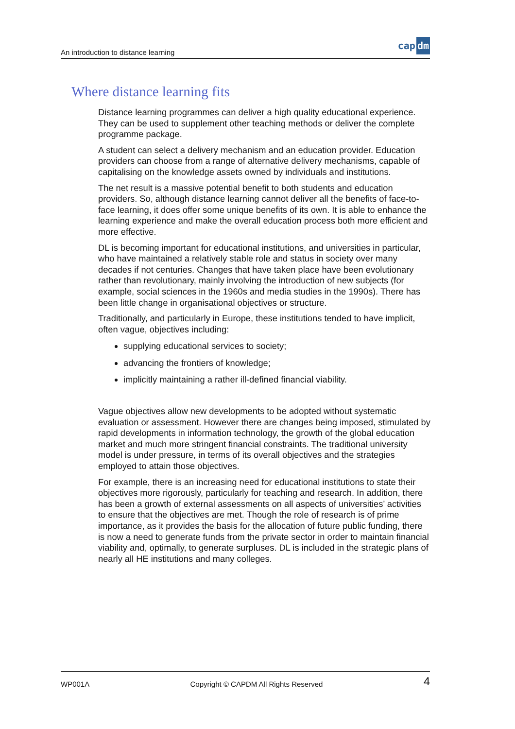An introduction to distance learning cap dm
Where distance learning fits
Distance learning programmes can deliver a high quality educational experience. They can be used to supplement other teaching methods or deliver the complete programme package.
A student can select a delivery mechanism and an education provider. Education providers can choose from a range of alternative delivery mechanisms, capable of capitalising on the knowledge assets owned by individuals and institutions.
The net result is a massive potential benefit to both students and education providers. So, although distance learning cannot deliver all the benefits of face-to-face learning, it does offer some unique benefits of its own. It is able to enhance the learning experience and make the overall education process both more efficient and more effective.
DL is becoming important for educational institutions, and universities in particular, who have maintained a relatively stable role and status in society over many decades if not centuries. Changes that have taken place have been evolutionary rather than revolutionary, mainly involving the introduction of new subjects (for example, social sciences in the 1960s and media studies in the 1990s). There has been little change in organisational objectives or structure.
Traditionally, and particularly in Europe, these institutions tended to have implicit, often vague, objectives including:
supplying educational services to society;
advancing the frontiers of knowledge;
implicitly maintaining a rather ill-defined financial viability.
Vague objectives allow new developments to be adopted without systematic evaluation or assessment. However there are changes being imposed, stimulated by rapid developments in information technology, the growth of the global education market and much more stringent financial constraints. The traditional university model is under pressure, in terms of its overall objectives and the strategies employed to attain those objectives.
For example, there is an increasing need for educational institutions to state their objectives more rigorously, particularly for teaching and research. In addition, there has been a growth of external assessments on all aspects of universities’ activities to ensure that the objectives are met. Though the role of research is of prime importance, as it provides the basis for the allocation of future public funding, there is now a need to generate funds from the private sector in order to maintain financial viability and, optimally, to generate surpluses. DL is included in the strategic plans of nearly all HE institutions and many colleges.
WP001A Copyright © CAPDM All Rights Reserved 4